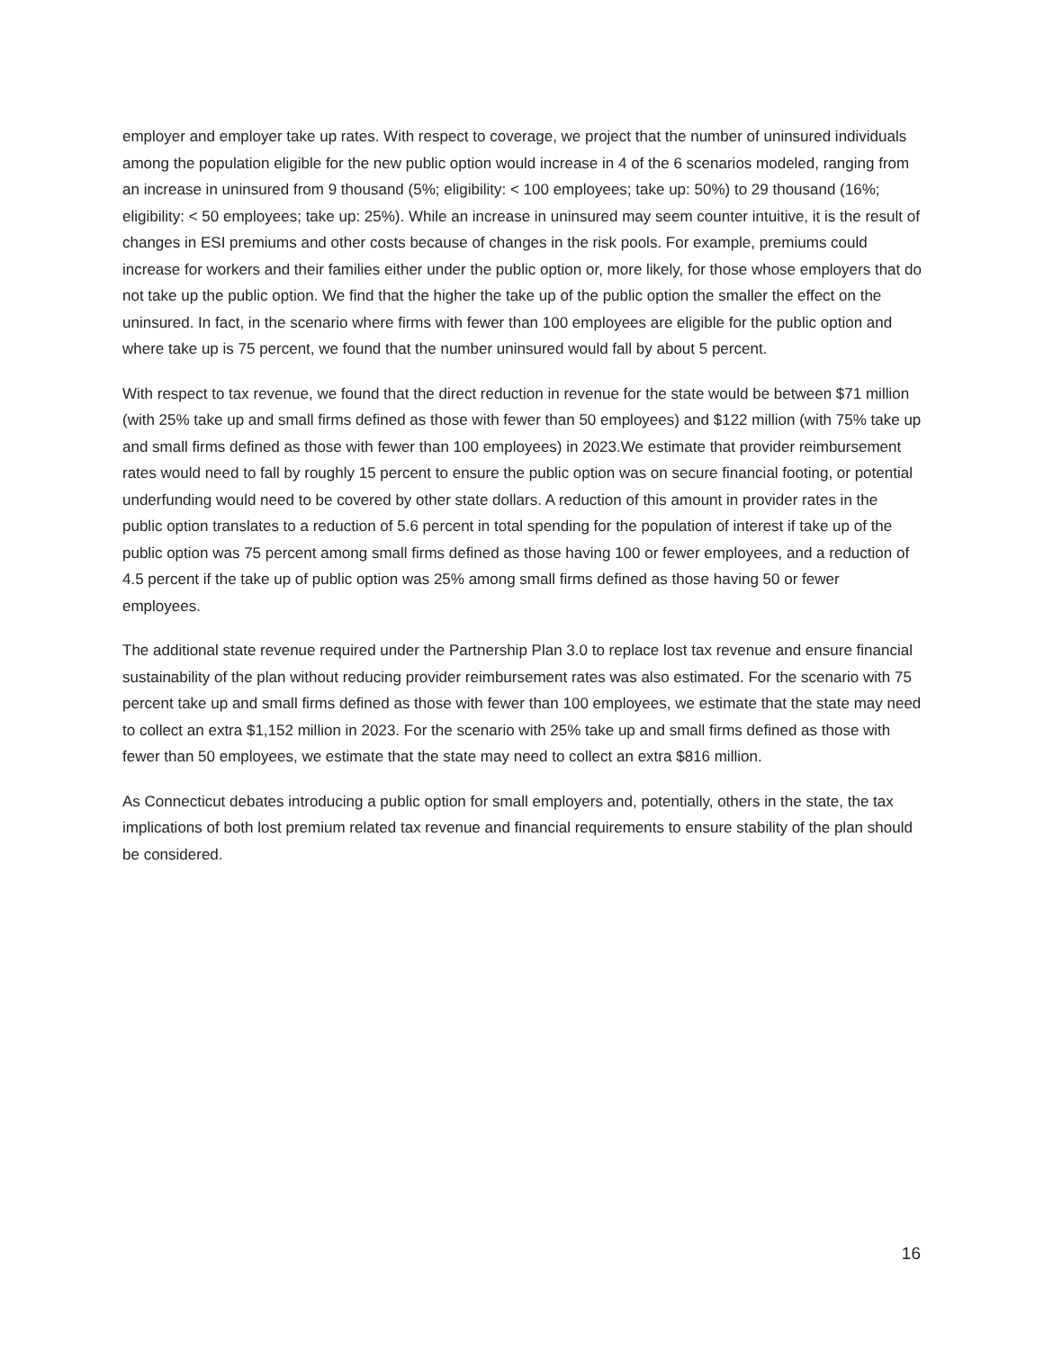employer and employer take up rates. With respect to coverage, we project that the number of uninsured individuals among the population eligible for the new public option would increase in 4 of the 6 scenarios modeled, ranging from an increase in uninsured from 9 thousand (5%; eligibility: < 100 employees; take up: 50%) to 29 thousand (16%; eligibility: < 50 employees; take up: 25%). While an increase in uninsured may seem counter intuitive, it is the result of changes in ESI premiums and other costs because of changes in the risk pools. For example, premiums could increase for workers and their families either under the public option or, more likely, for those whose employers that do not take up the public option. We find that the higher the take up of the public option the smaller the effect on the uninsured. In fact, in the scenario where firms with fewer than 100 employees are eligible for the public option and where take up is 75 percent, we found that the number uninsured would fall by about 5 percent.
With respect to tax revenue, we found that the direct reduction in revenue for the state would be between $71 million (with 25% take up and small firms defined as those with fewer than 50 employees) and $122 million (with 75% take up and small firms defined as those with fewer than 100 employees) in 2023.We estimate that provider reimbursement rates would need to fall by roughly 15 percent to ensure the public option was on secure financial footing, or potential underfunding would need to be covered by other state dollars. A reduction of this amount in provider rates in the public option translates to a reduction of 5.6 percent in total spending for the population of interest if take up of the public option was 75 percent among small firms defined as those having 100 or fewer employees, and a reduction of 4.5 percent if the take up of public option was 25% among small firms defined as those having 50 or fewer employees.
The additional state revenue required under the Partnership Plan 3.0 to replace lost tax revenue and ensure financial sustainability of the plan without reducing provider reimbursement rates was also estimated. For the scenario with 75 percent take up and small firms defined as those with fewer than 100 employees, we estimate that the state may need to collect an extra $1,152 million in 2023. For the scenario with 25% take up and small firms defined as those with fewer than 50 employees, we estimate that the state may need to collect an extra $816 million.
As Connecticut debates introducing a public option for small employers and, potentially, others in the state, the tax implications of both lost premium related tax revenue and financial requirements to ensure stability of the plan should be considered.
16